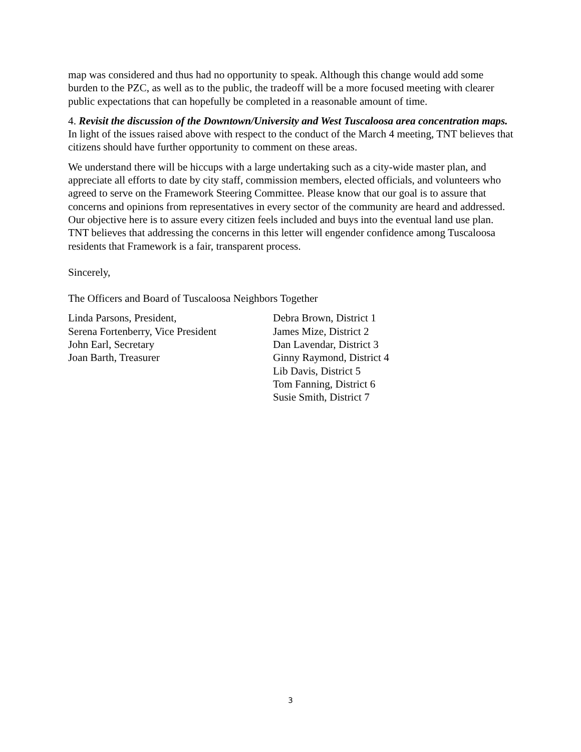map was considered and thus had no opportunity to speak. Although this change would add some burden to the PZC, as well as to the public, the tradeoff will be a more focused meeting with clearer public expectations that can hopefully be completed in a reasonable amount of time.
4. Revisit the discussion of the Downtown/University and West Tuscaloosa area concentration maps. In light of the issues raised above with respect to the conduct of the March 4 meeting, TNT believes that citizens should have further opportunity to comment on these areas.
We understand there will be hiccups with a large undertaking such as a city-wide master plan, and appreciate all efforts to date by city staff, commission members, elected officials, and volunteers who agreed to serve on the Framework Steering Committee. Please know that our goal is to assure that concerns and opinions from representatives in every sector of the community are heard and addressed. Our objective here is to assure every citizen feels included and buys into the eventual land use plan. TNT believes that addressing the concerns in this letter will engender confidence among Tuscaloosa residents that Framework is a fair, transparent process.
Sincerely,
The Officers and Board of Tuscaloosa Neighbors Together
Linda Parsons, President,
Serena Fortenberry, Vice President
John Earl, Secretary
Joan Barth, Treasurer
Debra Brown, District 1
James Mize, District 2
Dan Lavendar, District 3
Ginny Raymond, District 4
Lib Davis, District 5
Tom Fanning, District 6
Susie Smith, District 7
3